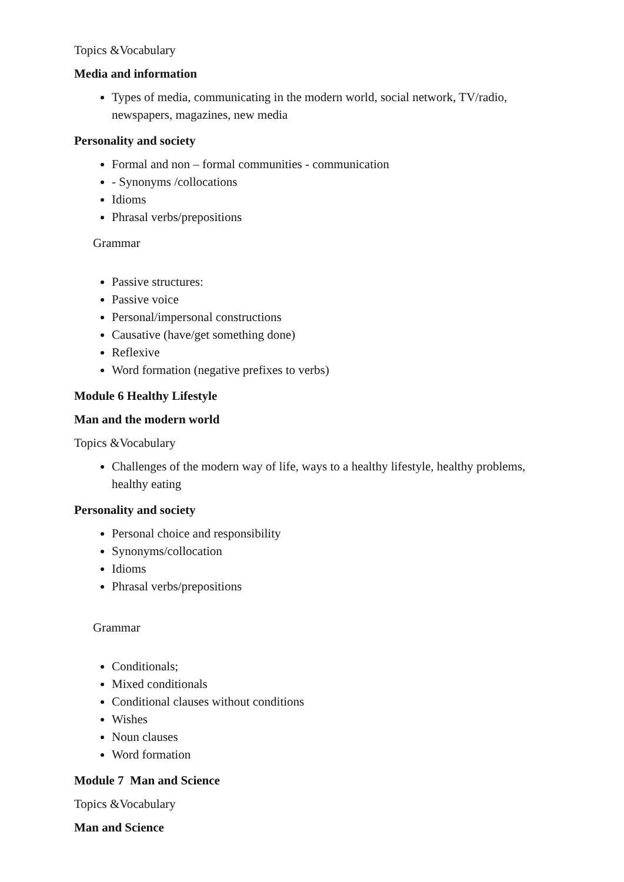Topics &Vocabulary
Media and information
Types of media, communicating in the modern world, social network, TV/radio, newspapers, magazines, new media
Personality and society
Formal and non – formal communities - communication
- Synonyms /collocations
Idioms
Phrasal verbs/prepositions
Grammar
Passive structures:
Passive voice
Personal/impersonal constructions
Causative (have/get something done)
Reflexive
Word formation (negative prefixes to verbs)
Module 6 Healthy Lifestyle
Man and the modern world
Topics &Vocabulary
Challenges of the modern way of life, ways to a healthy lifestyle, healthy problems, healthy eating
Personality and society
Personal choice and responsibility
Synonyms/collocation
Idioms
Phrasal verbs/prepositions
Grammar
Conditionals;
Mixed conditionals
Conditional clauses without conditions
Wishes
Noun clauses
Word formation
Module 7 Man and Science
Topics &Vocabulary
Man and Science